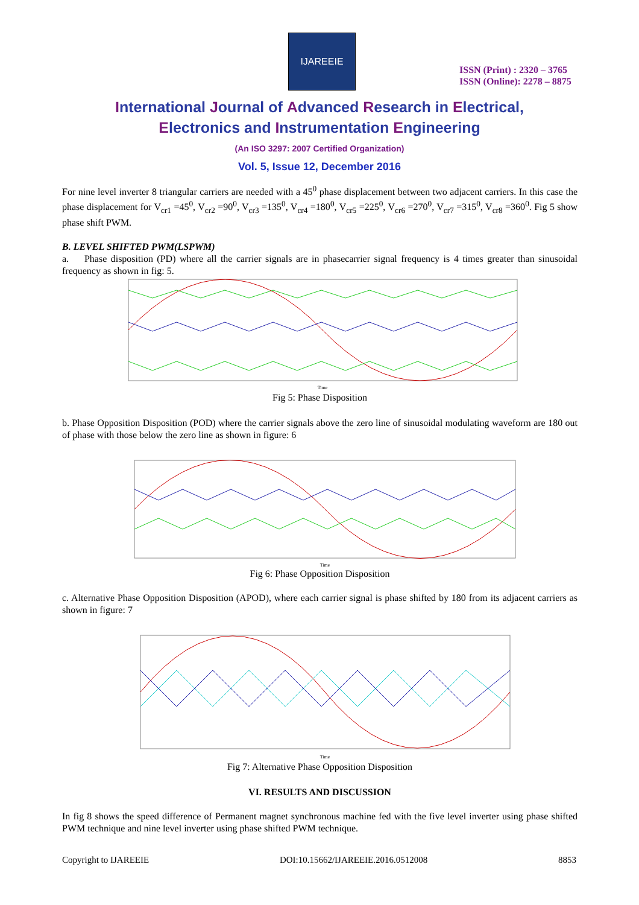IJAREEIE
ISSN (Print) : 2320 – 3765
ISSN (Online): 2278 – 8875
International Journal of Advanced Research in Electrical,
Electronics and Instrumentation Engineering
(An ISO 3297: 2007 Certified Organization)
Vol. 5, Issue 12, December 2016
For nine level inverter 8 triangular carriers are needed with a 45<sup>0</sup> phase displacement between two adjacent carriers. In this case the phase displacement for V<sub>cr1</sub> =45<sup>0</sup>, V<sub>cr2</sub> =90<sup>0</sup>, V<sub>cr3</sub> =135<sup>0</sup>, V<sub>cr4</sub> =180<sup>0</sup>, V<sub>cr5</sub> =225<sup>0</sup>, V<sub>cr6</sub> =270<sup>0</sup>, V<sub>cr7</sub> =315<sup>0</sup>, V<sub>cr8</sub> =360<sup>0</sup>. Fig 5 show phase shift PWM.
B. LEVEL SHIFTED PWM(LSPWM)
a. Phase disposition (PD) where all the carrier signals are in phasecarrier signal frequency is 4 times greater than sinusoidal frequency as shown in fig: 5.
Time
Fig 5: Phase Disposition
b. Phase Opposition Disposition (POD) where the carrier signals above the zero line of sinusoidal modulating waveform are 180 out of phase with those below the zero line as shown in figure: 6
Time
Fig 6: Phase Opposition Disposition
c. Alternative Phase Opposition Disposition (APOD), where each carrier signal is phase shifted by 180 from its adjacent carriers as shown in figure: 7
Time
Fig 7: Alternative Phase Opposition Disposition
VI. RESULTS AND DISCUSSION
In fig 8 shows the speed difference of Permanent magnet synchronous machine fed with the five level inverter using phase shifted PWM technique and nine level inverter using phase shifted PWM technique.
Copyright to IJAREEIE DOI:10.15662/IJAREEIE.2016.0512008 8853